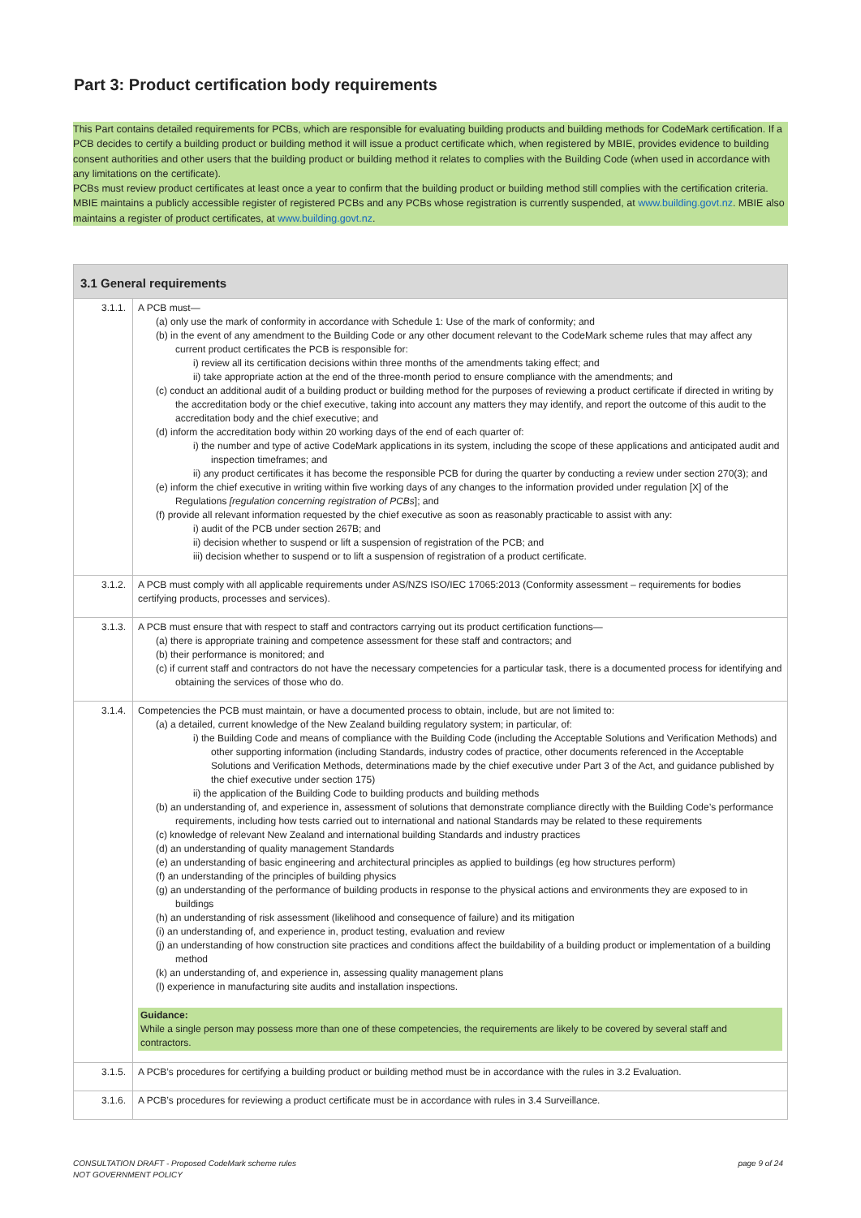Part 3: Product certification body requirements
This Part contains detailed requirements for PCBs, which are responsible for evaluating building products and building methods for CodeMark certification. If a PCB decides to certify a building product or building method it will issue a product certificate which, when registered by MBIE, provides evidence to building consent authorities and other users that the building product or building method it relates to complies with the Building Code (when used in accordance with any limitations on the certificate).
PCBs must review product certificates at least once a year to confirm that the building product or building method still complies with the certification criteria.
MBIE maintains a publicly accessible register of registered PCBs and any PCBs whose registration is currently suspended, at www.building.govt.nz. MBIE also maintains a register of product certificates, at www.building.govt.nz.
| 3.1 General requirements | |
| --- | --- |
| 3.1.1. | A PCB must— (a) only use the mark of conformity in accordance with Schedule 1: Use of the mark of conformity; and (b) in the event of any amendment to the Building Code or any other document relevant to the CodeMark scheme rules that may affect any current product certificates the PCB is responsible for: i) review all its certification decisions within three months of the amendments taking effect; and ii) take appropriate action at the end of the three-month period to ensure compliance with the amendments; and (c) conduct an additional audit of a building product or building method for the purposes of reviewing a product certificate if directed in writing by the accreditation body or the chief executive, taking into account any matters they may identify, and report the outcome of this audit to the accreditation body and the chief executive; and (d) inform the accreditation body within 20 working days of the end of each quarter of: i) the number and type of active CodeMark applications in its system, including the scope of these applications and anticipated audit and inspection timeframes; and ii) any product certificates it has become the responsible PCB for during the quarter by conducting a review under section 270(3); and (e) inform the chief executive in writing within five working days of any changes to the information provided under regulation [X] of the Regulations [regulation concerning registration of PCBs ]; and (f) provide all relevant information requested by the chief executive as soon as reasonably practicable to assist with any: i) audit of the PCB under section 267B; and ii) decision whether to suspend or lift a suspension of registration of the PCB; and iii) decision whether to suspend or to lift a suspension of registration of a product certificate. |
| 3.1.2. | A PCB must comply with all applicable requirements under AS/NZS ISO/IEC 17065:2013 (Conformity assessment – requirements for bodies certifying products, processes and services). |
| 3.1.3. | A PCB must ensure that with respect to staff and contractors carrying out its product certification functions— (a) there is appropriate training and competence assessment for these staff and contractors; and (b) their performance is monitored; and (c) if current staff and contractors do not have the necessary competencies for a particular task, there is a documented process for identifying and obtaining the services of those who do. |
| 3.1.4. | Competencies the PCB must maintain, or have a documented process to obtain, include, but are not limited to: (a) a detailed, current knowledge of the New Zealand building regulatory system; in particular, of: i) the Building Code and means of compliance with the Building Code (including the Acceptable Solutions and Verification Methods) and other supporting information (including Standards, industry codes of practice, other documents referenced in the Acceptable Solutions and Verification Methods, determinations made by the chief executive under Part 3 of the Act, and guidance published by the chief executive under section 175) ii) the application of the Building Code to building products and building methods (b) an understanding of, and experience in, assessment of solutions that demonstrate compliance directly with the Building Code’s performance requirements, including how tests carried out to international and national Standards may be related to these requirements (c) knowledge of relevant New Zealand and international building Standards and industry practices (d) an understanding of quality management Standards (e) an understanding of basic engineering and architectural principles as applied to buildings (eg how structures perform) (f) an understanding of the principles of building physics (g) an understanding of the performance of building products in response to the physical actions and environments they are exposed to in buildings (h) an understanding of risk assessment (likelihood and consequence of failure) and its mitigation (i) an understanding of, and experience in, product testing, evaluation and review (j) an understanding of how construction site practices and conditions affect the buildability of a building product or implementation of a building method (k) an understanding of, and experience in, assessing quality management plans (l) experience in manufacturing site audits and installation inspections. Guidance: While a single person may possess more than one of these competencies, the requirements are likely to be covered by several staff and contractors. |
| 3.1.5. | A PCB’s procedures for certifying a building product or building method must be in accordance with the rules in 3.2 Evaluation. |
| 3.1.6. | A PCB’s procedures for reviewing a product certificate must be in accordance with rules in 3.4 Surveillance. |
page 9 of 24 CONSULTATION DRAFT - Proposed CodeMark scheme rules
NOT GOVERNMENT POLICY